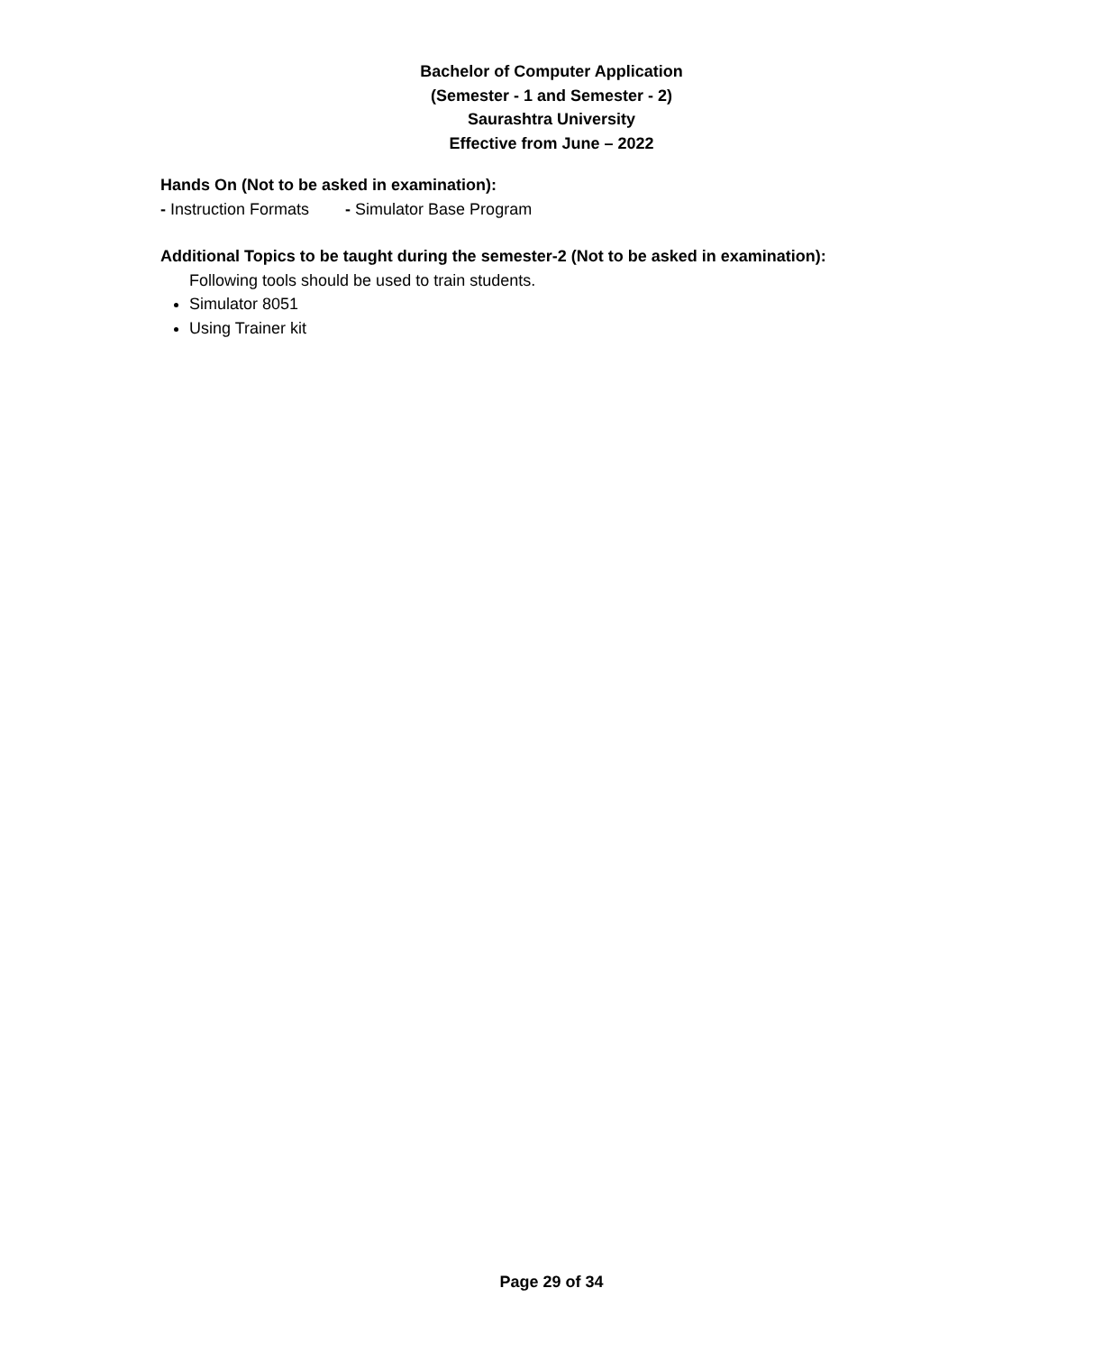Bachelor of Computer Application
(Semester - 1 and Semester - 2)
Saurashtra University
Effective from June – 2022
Hands On (Not to be asked in examination):
- Instruction Formats - Simulator Base Program
Additional Topics to be taught during the semester-2 (Not to be asked in examination):
Following tools should be used to train students.
Simulator 8051
Using Trainer kit
Page 29 of 34